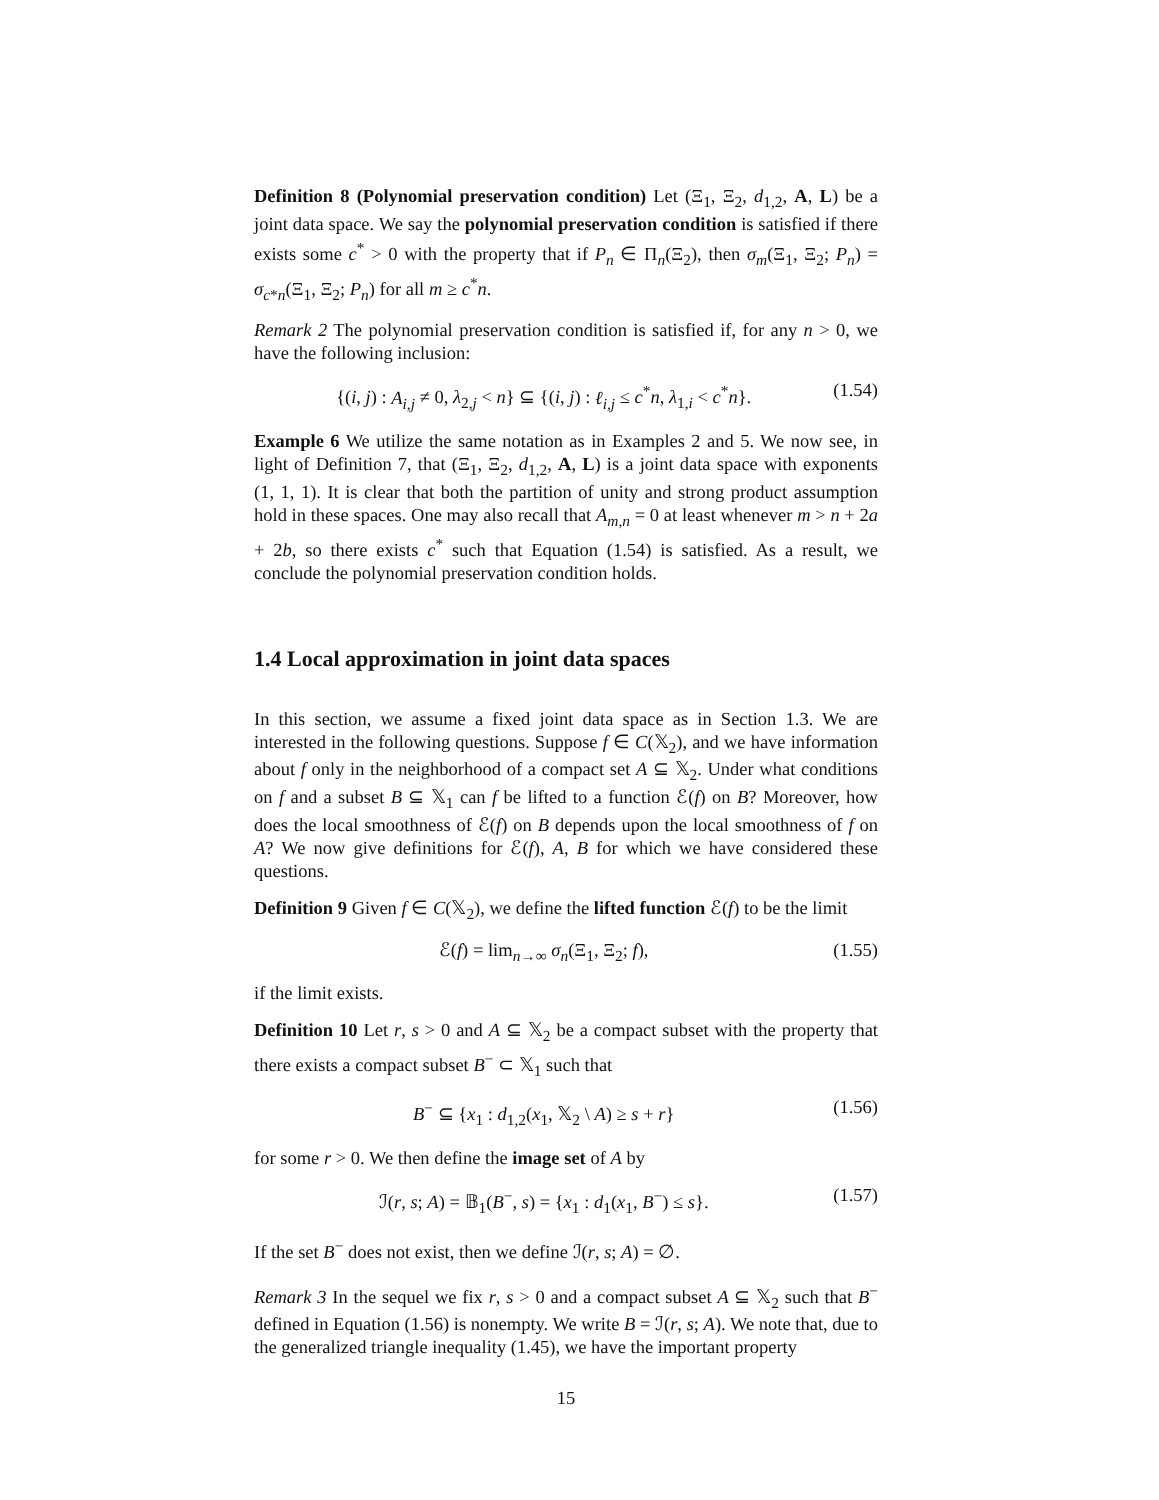Definition 8 (Polynomial preservation condition) Let (Ξ<sub>1</sub>, Ξ<sub>2</sub>, d<sub>1,2</sub>, A, L) be a joint data space. We say the polynomial preservation condition is satisfied if there exists some c<sup>*</sup> > 0 with the property that if P<sub>n</sub> ∈ Π<sub>n</sub>(Ξ<sub>2</sub>), then σ<sub>m</sub>(Ξ<sub>1</sub>, Ξ<sub>2</sub>; P<sub>n</sub>) = σ<sub>c*n</sub>(Ξ<sub>1</sub>, Ξ<sub>2</sub>; P<sub>n</sub>) for all m ≥ c<sup>*</sup>n.
Remark 2 The polynomial preservation condition is satisfied if, for any n > 0, we have the following inclusion:
{(i, j) : A<sub>i,j</sub> ≠ 0, λ<sub>2,j</sub> < n} ⊆ {(i, j) : ℓ<sub>i,j</sub> ≤ c<sup>*</sup>n, λ<sub>1,i</sub> < c<sup>*</sup>n}. (1.54)
Example 6 We utilize the same notation as in Examples 2 and 5. We now see, in light of Definition 7, that (Ξ<sub>1</sub>, Ξ<sub>2</sub>, d<sub>1,2</sub>, A, L) is a joint data space with exponents (1, 1, 1). It is clear that both the partition of unity and strong product assumption hold in these spaces. One may also recall that A<sub>m,n</sub> = 0 at least whenever m > n + 2a + 2b, so there exists c<sup>*</sup> such that Equation (1.54) is satisfied. As a result, we conclude the polynomial preservation condition holds.
1.4 Local approximation in joint data spaces
In this section, we assume a fixed joint data space as in Section 1.3. We are interested in the following questions. Suppose f ∈ C(𝕏<sub>2</sub>), and we have information about f only in the neighborhood of a compact set A ⊆ 𝕏<sub>2</sub>. Under what conditions on f and a subset B ⊆ 𝕏<sub>1</sub> can f be lifted to a function ℰ(f) on B? Moreover, how does the local smoothness of ℰ(f) on B depends upon the local smoothness of f on A? We now give definitions for ℰ(f), A, B for which we have considered these questions.
Definition 9 Given f ∈ C(𝕏<sub>2</sub>), we define the lifted function ℰ(f) to be the limit
ℰ(f) = lim<sub>n→∞</sub> σ<sub>n</sub>(Ξ<sub>1</sub>, Ξ<sub>2</sub>; f), (1.55)
if the limit exists.
Definition 10 Let r, s > 0 and A ⊆ 𝕏<sub>2</sub> be a compact subset with the property that there exists a compact subset B<sup>−</sup> ⊂ 𝕏<sub>1</sub> such that
B<sup>−</sup> ⊆ {x<sub>1</sub> : d<sub>1,2</sub>(x<sub>1</sub>, 𝕏<sub>2</sub> \ A) ≥ s + r} (1.56)
for some r > 0. We then define the image set of A by
ℐ(r, s; A) = 𝔹<sub>1</sub>(B<sup>−</sup>, s) = {x<sub>1</sub> : d<sub>1</sub>(x<sub>1</sub>, B<sup>−</sup>) ≤ s}. (1.57)
If the set B<sup>−</sup> does not exist, then we define ℐ(r, s; A) = ∅.
Remark 3 In the sequel we fix r, s > 0 and a compact subset A ⊆ 𝕏<sub>2</sub> such that B<sup>−</sup> defined in Equation (1.56) is nonempty. We write B = ℐ(r, s; A). We note that, due to the generalized triangle inequality (1.45), we have the important property
15